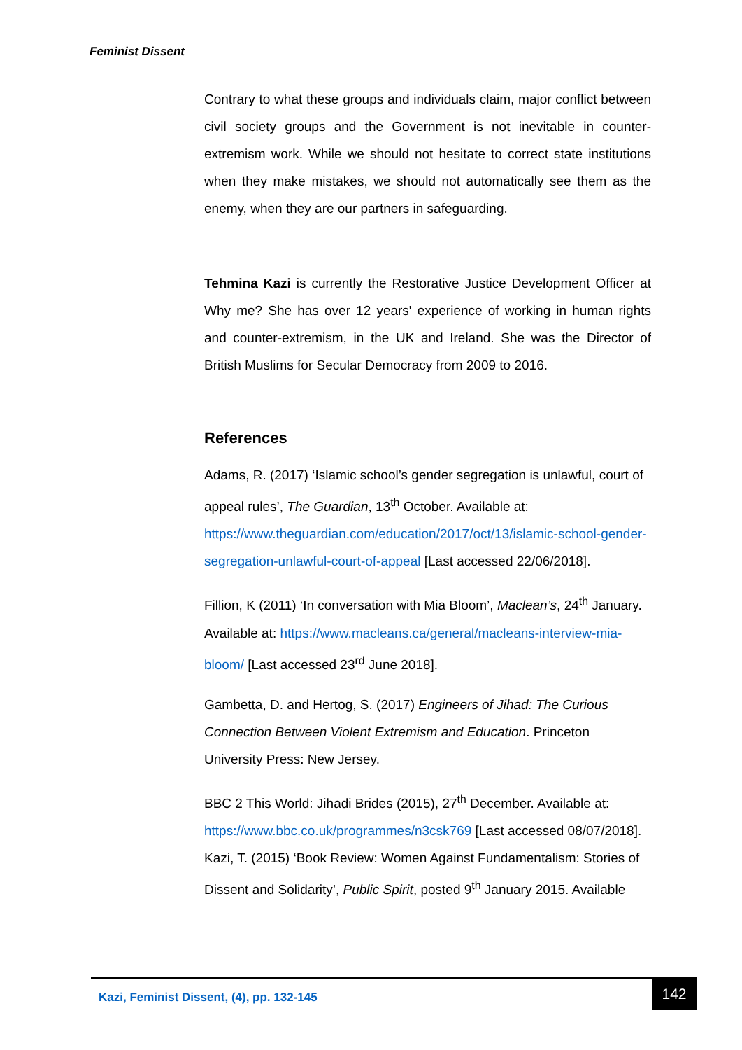Feminist Dissent
Contrary to what these groups and individuals claim, major conflict between civil society groups and the Government is not inevitable in counter-extremism work. While we should not hesitate to correct state institutions when they make mistakes, we should not automatically see them as the enemy, when they are our partners in safeguarding.
Tehmina Kazi is currently the Restorative Justice Development Officer at Why me? She has over 12 years' experience of working in human rights and counter-extremism, in the UK and Ireland. She was the Director of British Muslims for Secular Democracy from 2009 to 2016.
References
Adams, R. (2017) ‘Islamic school’s gender segregation is unlawful, court of appeal rules’, The Guardian, 13<sup>th</sup> October. Available at: https://www.theguardian.com/education/2017/oct/13/islamic-school-gender-segregation-unlawful-court-of-appeal [Last accessed 22/06/2018].
Fillion, K (2011) ‘In conversation with Mia Bloom’, Maclean’s, 24<sup>th</sup> January. Available at: https://www.macleans.ca/general/macleans-interview-mia-bloom/ [Last accessed 23<sup>rd</sup> June 2018].
Gambetta, D. and Hertog, S. (2017) Engineers of Jihad: The Curious Connection Between Violent Extremism and Education. Princeton University Press: New Jersey.
BBC 2 This World: Jihadi Brides (2015), 27<sup>th</sup> December. Available at: https://www.bbc.co.uk/programmes/n3csk769 [Last accessed 08/07/2018].
Kazi, T. (2015) ‘Book Review: Women Against Fundamentalism: Stories of Dissent and Solidarity’, Public Spirit, posted 9<sup>th</sup> January 2015. Available
Kazi, Feminist Dissent, (4), pp. 132-145
142